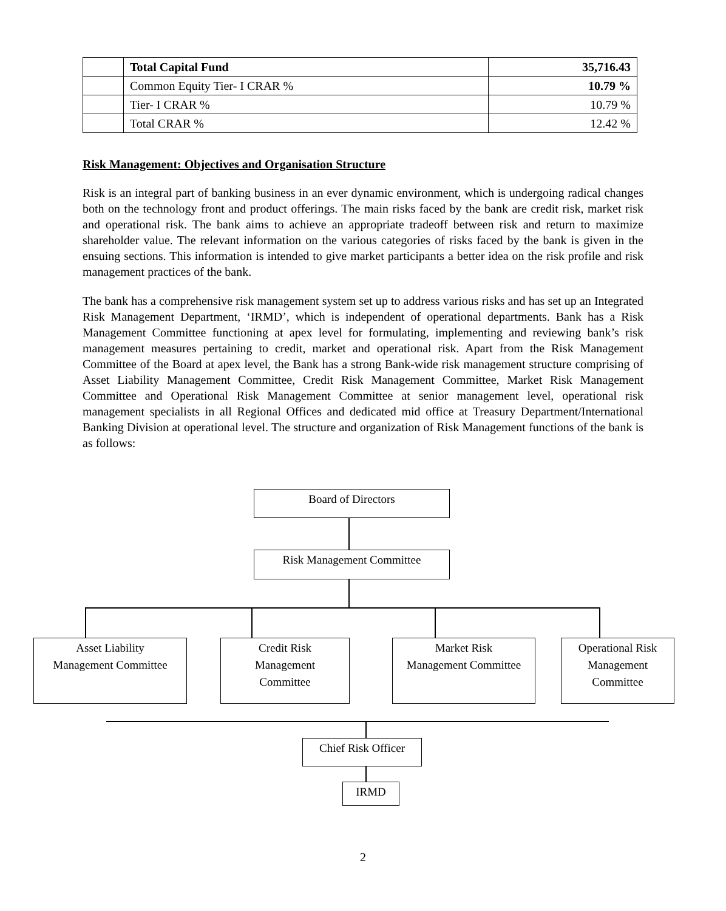| | Total Capital Fund | 35,716.43 |
| | Common Equity Tier- I CRAR % | 10.79 % |
| | Tier- I CRAR % | 10.79 % |
| | Total CRAR % | 12.42 % |
Risk Management: Objectives and Organisation Structure
Risk is an integral part of banking business in an ever dynamic environment, which is undergoing radical changes both on the technology front and product offerings. The main risks faced by the bank are credit risk, market risk and operational risk. The bank aims to achieve an appropriate tradeoff between risk and return to maximize shareholder value. The relevant information on the various categories of risks faced by the bank is given in the ensuing sections. This information is intended to give market participants a better idea on the risk profile and risk management practices of the bank.
The bank has a comprehensive risk management system set up to address various risks and has set up an Integrated Risk Management Department, ‘IRMD’, which is independent of operational departments. Bank has a Risk Management Committee functioning at apex level for formulating, implementing and reviewing bank’s risk management measures pertaining to credit, market and operational risk. Apart from the Risk Management Committee of the Board at apex level, the Bank has a strong Bank-wide risk management structure comprising of Asset Liability Management Committee, Credit Risk Management Committee, Market Risk Management Committee and Operational Risk Management Committee at senior management level, operational risk management specialists in all Regional Offices and dedicated mid office at Treasury Department/International Banking Division at operational level. The structure and organization of Risk Management functions of the bank is as follows:
Board of Directors
Risk Management Committee
Asset Liability
Management Committee
Credit Risk
Management
Committee
Market Risk
Management Committee
Operational Risk
Management
Committee
Chief Risk Officer
IRMD
2